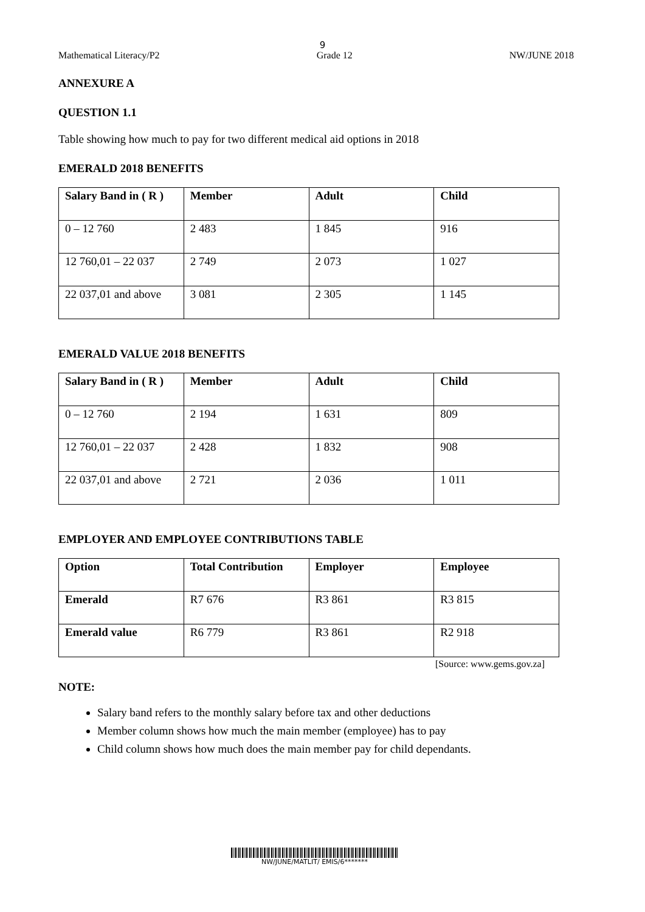9
Mathematical Literacy/P2 Grade 12 NW/JUNE 2018
ANNEXURE A
QUESTION 1.1
Table showing how much to pay for two different medical aid options in 2018
EMERALD 2018 BENEFITS
| Salary Band in ( R ) | Member | Adult | Child |
| --- | --- | --- | --- |
| 0 – 12 760 | 2 483 | 1 845 | 916 |
| 12 760,01 – 22 037 | 2 749 | 2 073 | 1 027 |
| 22 037,01 and above | 3 081 | 2 305 | 1 145 |
EMERALD VALUE 2018 BENEFITS
| Salary Band in ( R ) | Member | Adult | Child |
| --- | --- | --- | --- |
| 0 – 12 760 | 2 194 | 1 631 | 809 |
| 12 760,01 – 22 037 | 2 428 | 1 832 | 908 |
| 22 037,01 and above | 2 721 | 2 036 | 1 011 |
EMPLOYER AND EMPLOYEE CONTRIBUTIONS TABLE
| Option | Total Contribution | Employer | Employee |
| --- | --- | --- | --- |
| Emerald | R7 676 | R3 861 | R3 815 |
| Emerald value | R6 779 | R3 861 | R2 918 |
[Source: www.gems.gov.za]
NOTE:
Salary band refers to the monthly salary before tax and other deductions
Member column shows how much the main member (employee) has to pay
Child column shows how much does the main member pay for child dependants.
NW/JUNE/MATLIT/ EMIS/6*******